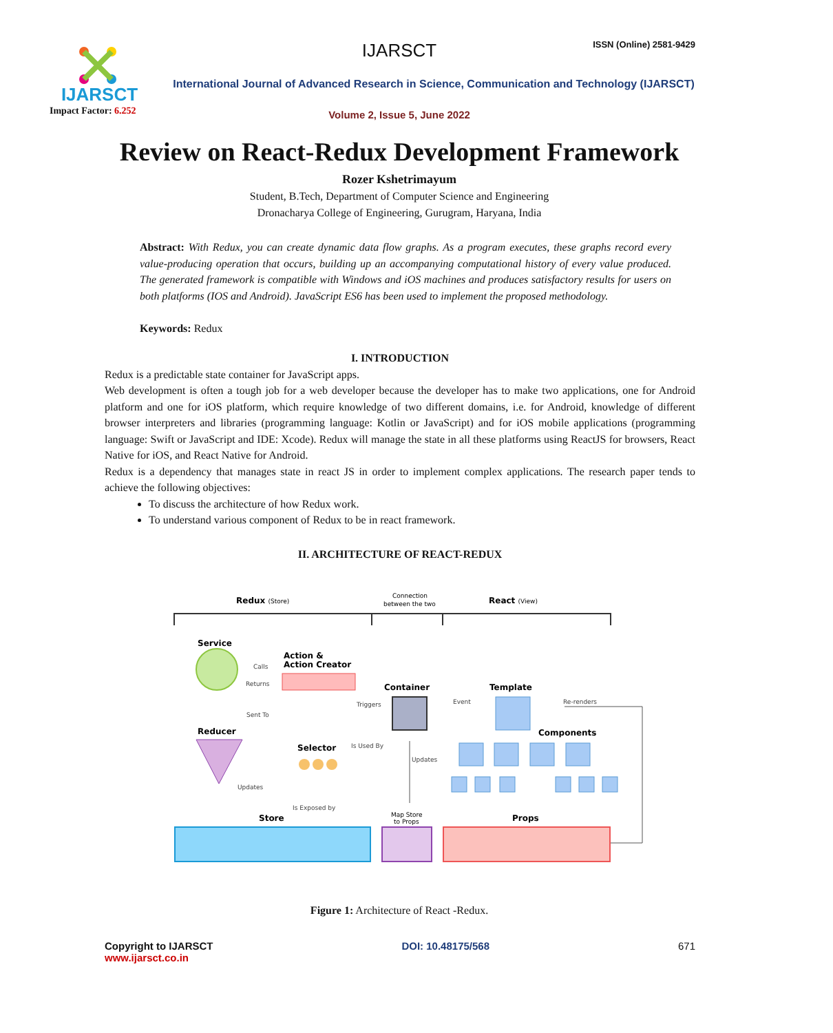IJARSCT
Impact Factor: 6.252
IJARSCT ISSN (Online) 2581-9429
International Journal of Advanced Research in Science, Communication and Technology (IJARSCT)
Volume 2, Issue 5, June 2022
Review on React-Redux Development Framework
Rozer Kshetrimayum
Student, B.Tech, Department of Computer Science and Engineering
Dronacharya College of Engineering, Gurugram, Haryana, India
Abstract: With Redux, you can create dynamic data flow graphs. As a program executes, these graphs record every value-producing operation that occurs, building up an accompanying computational history of every value produced. The generated framework is compatible with Windows and iOS machines and produces satisfactory results for users on both platforms (IOS and Android). JavaScript ES6 has been used to implement the proposed methodology.
Keywords: Redux
I. INTRODUCTION
Redux is a predictable state container for JavaScript apps.
Web development is often a tough job for a web developer because the developer has to make two applications, one for Android platform and one for iOS platform, which require knowledge of two different domains, i.e. for Android, knowledge of different browser interpreters and libraries (programming language: Kotlin or JavaScript) and for iOS mobile applications (programming language: Swift or JavaScript and IDE: Xcode). Redux will manage the state in all these platforms using ReactJS for browsers, React Native for iOS, and React Native for Android.
Redux is a dependency that manages state in react JS in order to implement complex applications. The research paper tends to achieve the following objectives:
To discuss the architecture of how Redux work.
To understand various component of Redux to be in react framework.
II. ARCHITECTURE OF REACT-REDUX
Redux (Store)
Connection
between the two
React (View)
Service
Action &
Action Creator
Container
Template
Components
Reducer
Selector
Store
Map Store
to Props
Props
Calls
Returns
Sent To
Triggers
Event
Re-renders
Is Used By
Updates
Updates
Is Exposed by
Figure 1: Architecture of React -Redux.
Copyright to IJARSCT
www.ijarsct.co.in
DOI: 10.48175/568 671